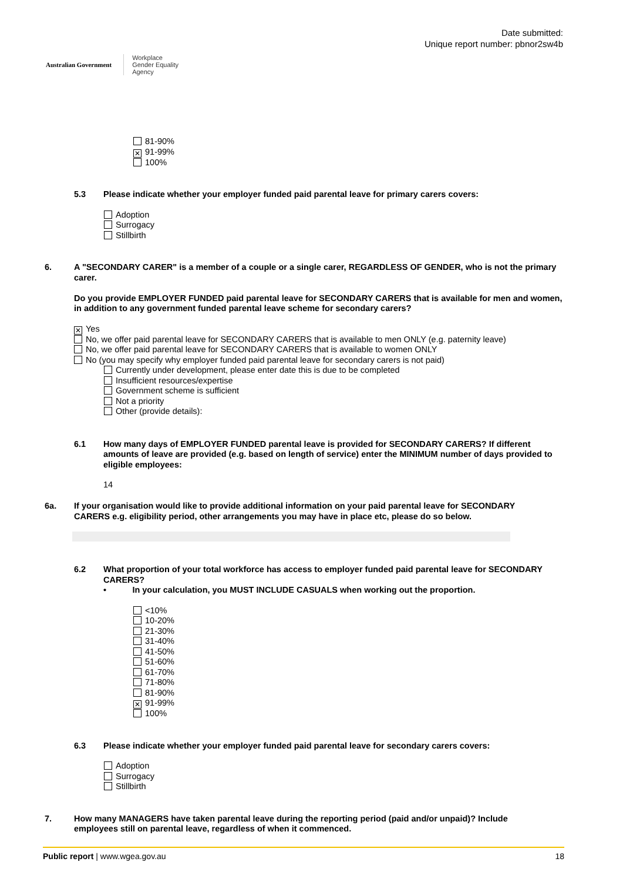Australian Government
Workplace
Gender Equality
Agency
Date submitted:
Unique report number: pbnor2sw4b
81-90%
✕ 91-99%
100%
5.3 Please indicate whether your employer funded paid parental leave for primary carers covers:
Adoption
Surrogacy
Stillbirth
6. A "SECONDARY CARER" is a member of a couple or a single carer, REGARDLESS OF GENDER, who is not the primary carer.
Do you provide EMPLOYER FUNDED paid parental leave for SECONDARY CARERS that is available for men and women, in addition to any government funded parental leave scheme for secondary carers?
✕ Yes
No, we offer paid parental leave for SECONDARY CARERS that is available to men ONLY (e.g. paternity leave)
No, we offer paid parental leave for SECONDARY CARERS that is available to women ONLY
No (you may specify why employer funded paid parental leave for secondary carers is not paid)
Currently under development, please enter date this is due to be completed
Insufficient resources/expertise
Government scheme is sufficient
Not a priority
Other (provide details):
6.1 How many days of EMPLOYER FUNDED parental leave is provided for SECONDARY CARERS? If different amounts of leave are provided (e.g. based on length of service) enter the MINIMUM number of days provided to eligible employees:
14
6a. If your organisation would like to provide additional information on your paid parental leave for SECONDARY CARERS e.g. eligibility period, other arrangements you may have in place etc, please do so below.
6.2 What proportion of your total workforce has access to employer funded paid parental leave for SECONDARY CARERS?
• In your calculation, you MUST INCLUDE CASUALS when working out the proportion.
<10%
10-20%
21-30%
31-40%
41-50%
51-60%
61-70%
71-80%
81-90%
✕ 91-99%
100%
6.3 Please indicate whether your employer funded paid parental leave for secondary carers covers:
Adoption
Surrogacy
Stillbirth
7. How many MANAGERS have taken parental leave during the reporting period (paid and/or unpaid)? Include employees still on parental leave, regardless of when it commenced.
Public report | www.wgea.gov.au 18